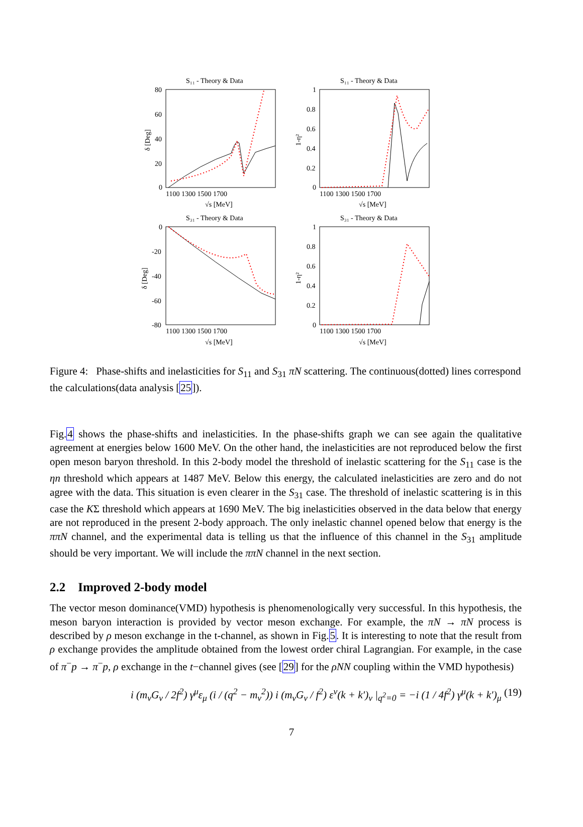S₁₁ - Theory & Data
S₁₁ - Theory & Data
S₃₁ - Theory & Data
S₃₁ - Theory & Data
1100 1300 1500 1700
1100 1300 1500 1700
1100 1300 1500 1700
1100 1300 1500 1700
√s [MeV]
√s [MeV]
√s [MeV]
√s [MeV]
80
60
40
20
0
1
0.8
0.6
0.4
0.2
0
0
-20
-40
-60
-80
1
0.8
0.6
0.4
0.2
0
δ [Deg]
1-η²
δ [Deg]
1-η²
Figure 4: Phase-shifts and inelasticities for S<sub>11</sub> and S<sub>31</sub> πN scattering. The continuous(dotted) lines correspond the calculations(data analysis [25]).
Fig.4 shows the phase-shifts and inelasticities. In the phase-shifts graph we can see again the qualitative agreement at energies below 1600 MeV. On the other hand, the inelasticities are not reproduced below the first open meson baryon threshold. In this 2-body model the threshold of inelastic scattering for the S<sub>11</sub> case is the ηn threshold which appears at 1487 MeV. Below this energy, the calculated inelasticities are zero and do not agree with the data. This situation is even clearer in the S<sub>31</sub> case. The threshold of inelastic scattering is in this case the KΣ threshold which appears at 1690 MeV. The big inelasticities observed in the data below that energy are not reproduced in the present 2-body approach. The only inelastic channel opened below that energy is the ππN channel, and the experimental data is telling us that the influence of this channel in the S<sub>31</sub> amplitude should be very important. We will include the ππN channel in the next section.
2.2 Improved 2-body model
The vector meson dominance(VMD) hypothesis is phenomenologically very successful. In this hypothesis, the meson baryon interaction is provided by vector meson exchange. For example, the πN → πN process is described by ρ meson exchange in the t-channel, as shown in Fig.5. It is interesting to note that the result from ρ exchange provides the amplitude obtained from the lowest order chiral Lagrangian. For example, in the case of π<sup>−</sup>p → π<sup>−</sup>p, ρ exchange in the t−channel gives (see [29] for the ρNN coupling within the VMD hypothesis)
i (m<sub>v</sub>G<sub>v</sub> / 2f<sup>2</sup>) γ<sup>μ</sup>ε<sub>μ</sub> (i / (q<sup>2</sup> − m<sub>v</sub><sup>2</sup>)) i (m<sub>v</sub>G<sub>v</sub> / f<sup>2</sup>) ε<sup>ν</sup>(k + k′)<sub>ν</sub> |<sub>q<sup>2</sup>=0</sub> = −i (1 / 4f<sup>2</sup>) γ<sup>μ</sup>(k + k′)<sub>μ</sub> (19)
7